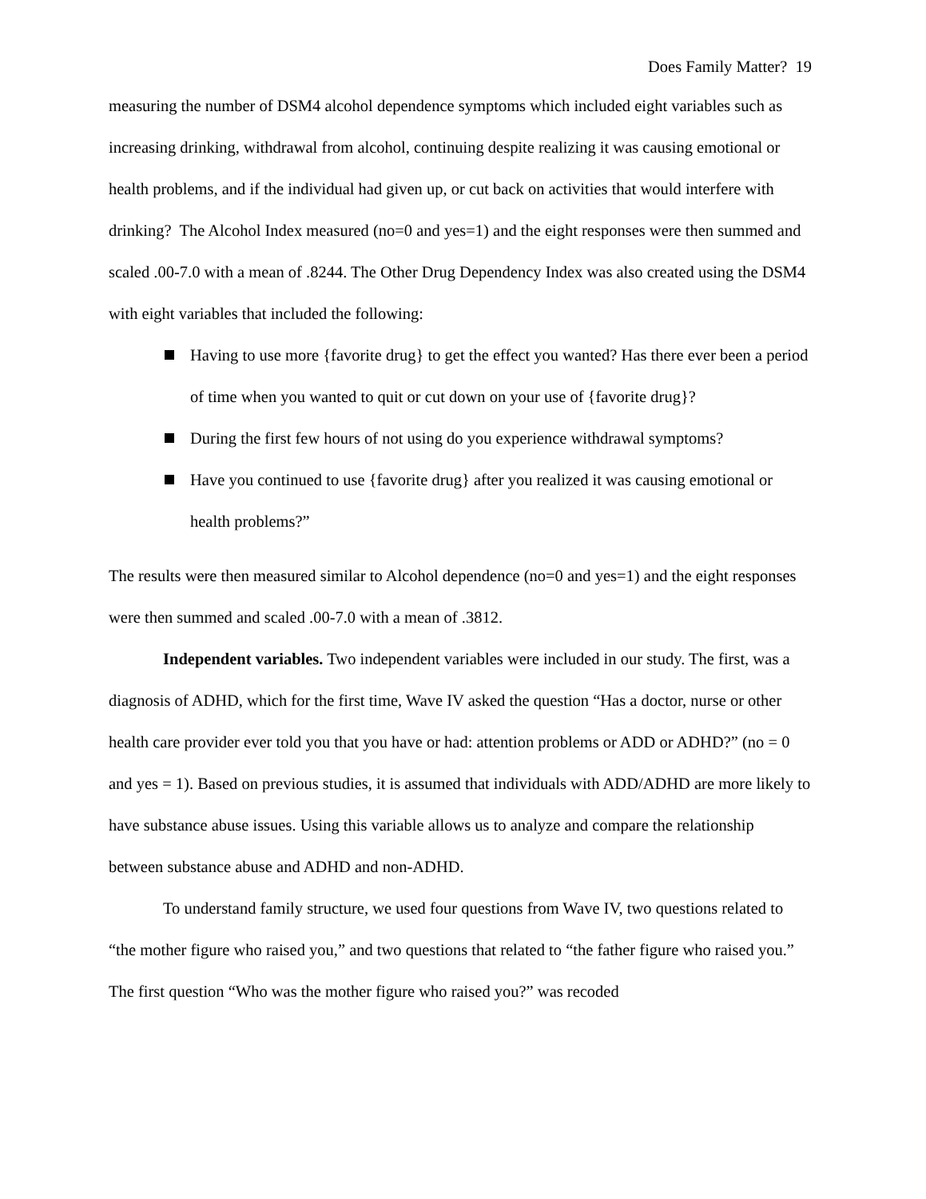Does Family Matter? 19
measuring the number of DSM4 alcohol dependence symptoms which included eight variables such as increasing drinking, withdrawal from alcohol, continuing despite realizing it was causing emotional or health problems, and if the individual had given up, or cut back on activities that would interfere with drinking? The Alcohol Index measured (no=0 and yes=1) and the eight responses were then summed and scaled .00-7.0 with a mean of .8244. The Other Drug Dependency Index was also created using the DSM4 with eight variables that included the following:
Having to use more {favorite drug} to get the effect you wanted? Has there ever been a period of time when you wanted to quit or cut down on your use of {favorite drug}?
During the first few hours of not using do you experience withdrawal symptoms?
Have you continued to use {favorite drug} after you realized it was causing emotional or health problems?”
The results were then measured similar to Alcohol dependence (no=0 and yes=1) and the eight responses were then summed and scaled .00-7.0 with a mean of .3812.
Independent variables. Two independent variables were included in our study. The first, was a diagnosis of ADHD, which for the first time, Wave IV asked the question “Has a doctor, nurse or other health care provider ever told you that you have or had: attention problems or ADD or ADHD?” (no = 0 and yes = 1). Based on previous studies, it is assumed that individuals with ADD/ADHD are more likely to have substance abuse issues. Using this variable allows us to analyze and compare the relationship between substance abuse and ADHD and non-ADHD.
To understand family structure, we used four questions from Wave IV, two questions related to “the mother figure who raised you,” and two questions that related to “the father figure who raised you.” The first question “Who was the mother figure who raised you?” was recoded